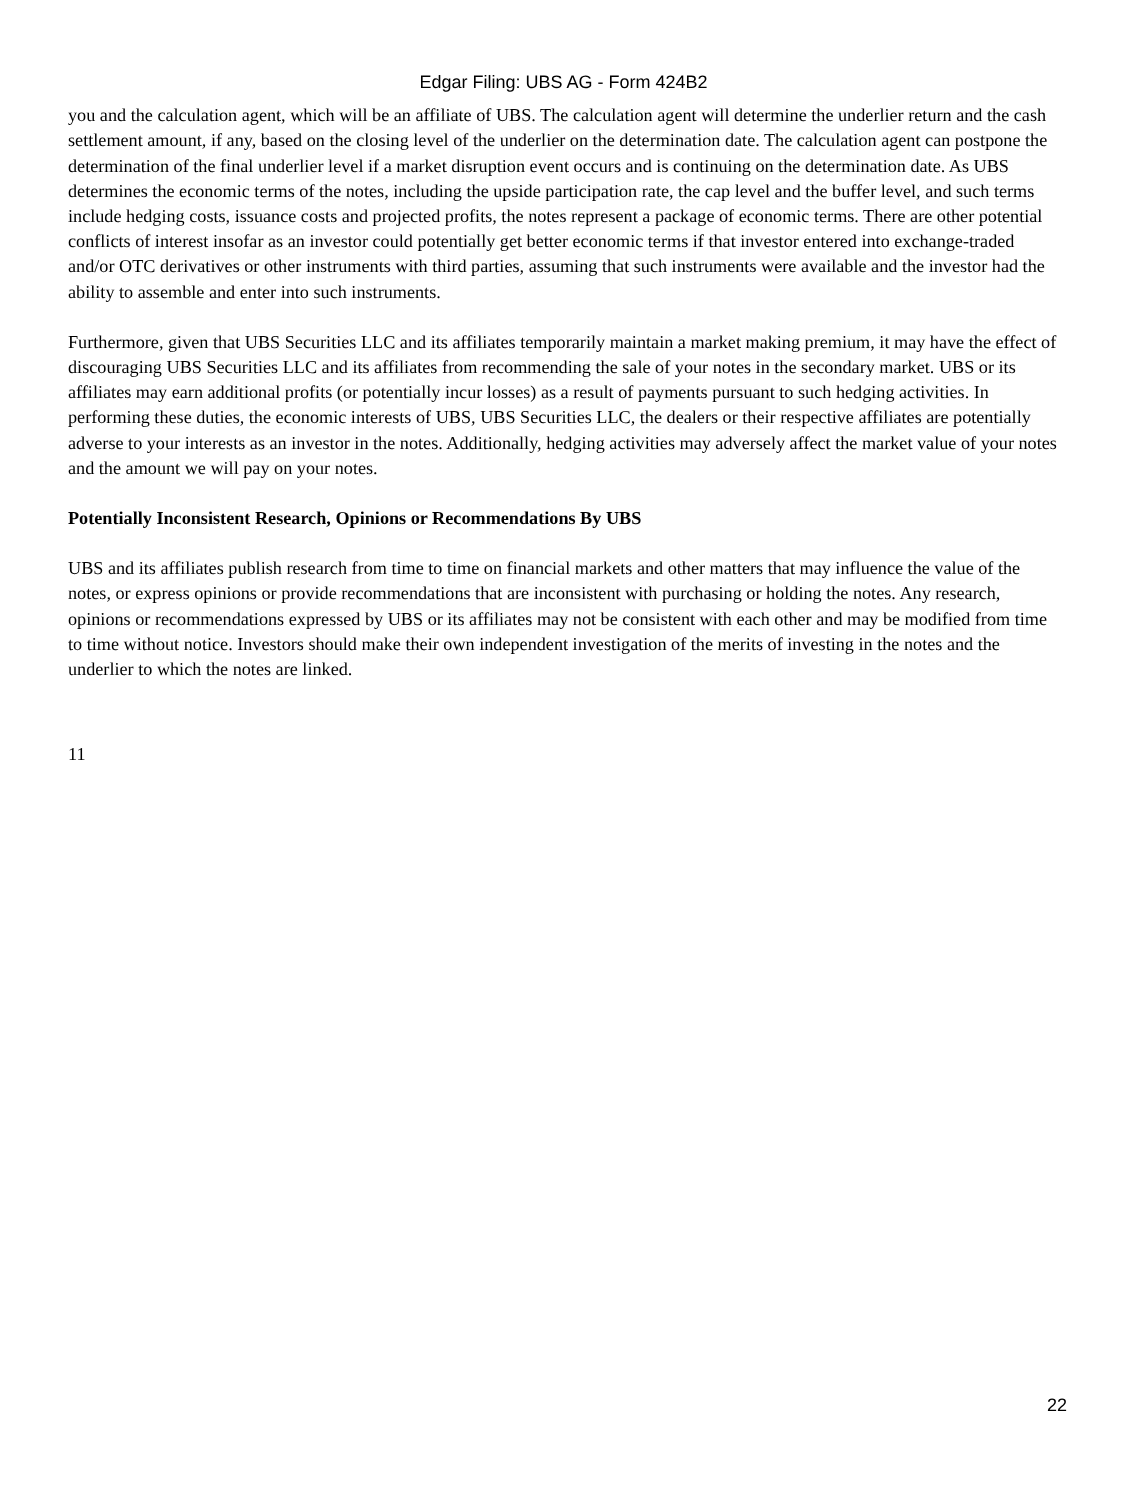Edgar Filing: UBS AG - Form 424B2
you and the calculation agent, which will be an affiliate of UBS. The calculation agent will determine the underlier return and the cash settlement amount, if any, based on the closing level of the underlier on the determination date. The calculation agent can postpone the determination of the final underlier level if a market disruption event occurs and is continuing on the determination date. As UBS determines the economic terms of the notes, including the upside participation rate, the cap level and the buffer level, and such terms include hedging costs, issuance costs and projected profits, the notes represent a package of economic terms. There are other potential conflicts of interest insofar as an investor could potentially get better economic terms if that investor entered into exchange-traded and/or OTC derivatives or other instruments with third parties, assuming that such instruments were available and the investor had the ability to assemble and enter into such instruments.
Furthermore, given that UBS Securities LLC and its affiliates temporarily maintain a market making premium, it may have the effect of discouraging UBS Securities LLC and its affiliates from recommending the sale of your notes in the secondary market. UBS or its affiliates may earn additional profits (or potentially incur losses) as a result of payments pursuant to such hedging activities. In performing these duties, the economic interests of UBS, UBS Securities LLC, the dealers or their respective affiliates are potentially adverse to your interests as an investor in the notes. Additionally, hedging activities may adversely affect the market value of your notes and the amount we will pay on your notes.
Potentially Inconsistent Research, Opinions or Recommendations By UBS
UBS and its affiliates publish research from time to time on financial markets and other matters that may influence the value of the notes, or express opinions or provide recommendations that are inconsistent with purchasing or holding the notes. Any research, opinions or recommendations expressed by UBS or its affiliates may not be consistent with each other and may be modified from time to time without notice. Investors should make their own independent investigation of the merits of investing in the notes and the underlier to which the notes are linked.
11
22